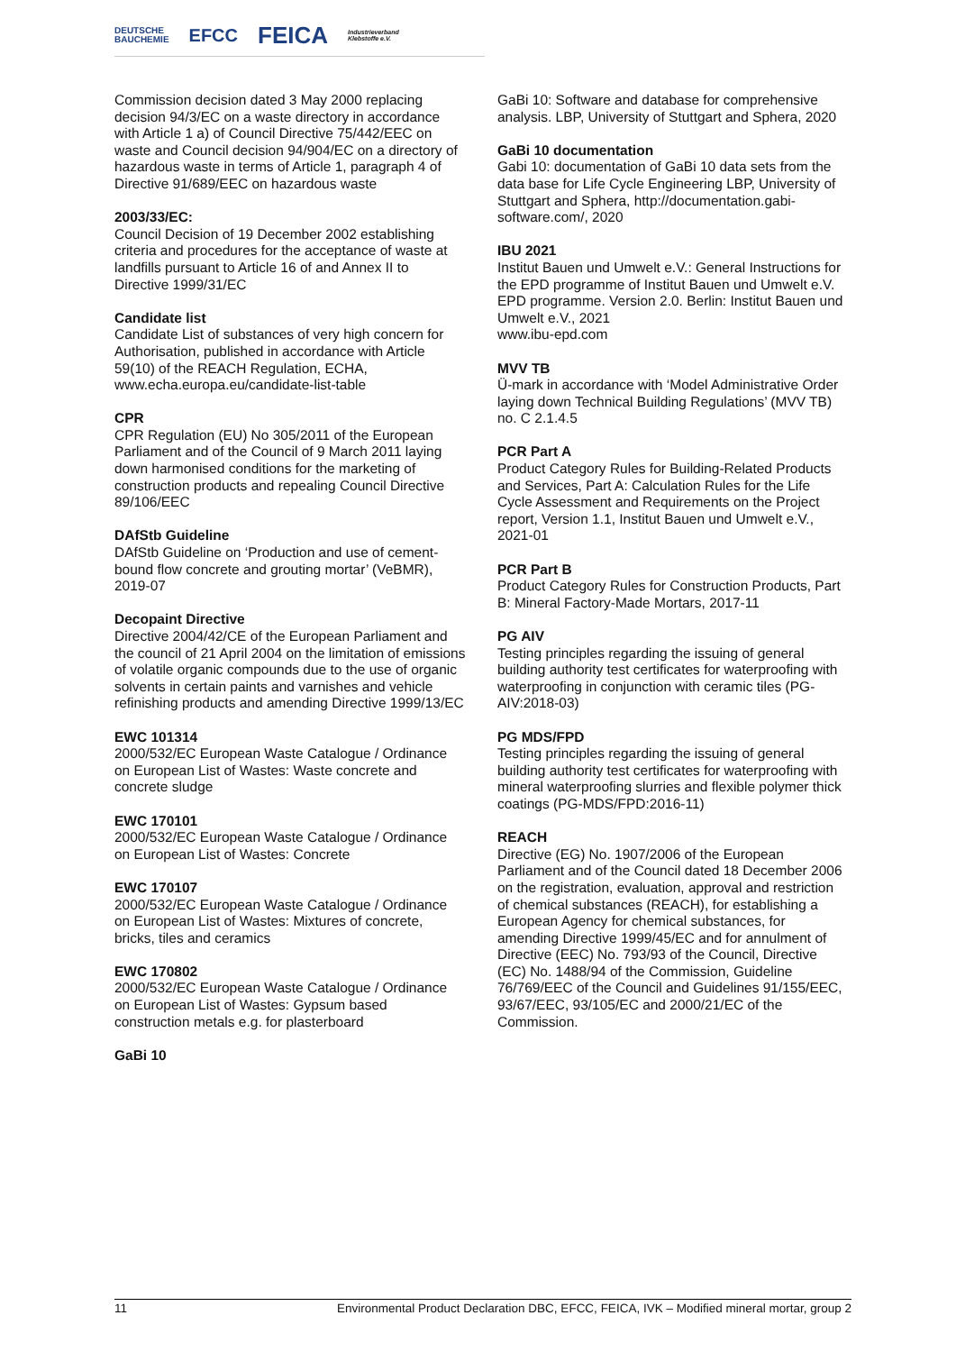DEUTSCHE
BAUCHEMIE EFCC FEICA Industrieverband
Klebstoffe e.V.
Commission decision dated 3 May 2000 replacing decision 94/3/EC on a waste directory in accordance with Article 1 a) of Council Directive 75/442/EEC on waste and Council decision 94/904/EC on a directory of hazardous waste in terms of Article 1, paragraph 4 of Directive 91/689/EEC on hazardous waste
2003/33/EC:
Council Decision of 19 December 2002 establishing criteria and procedures for the acceptance of waste at landfills pursuant to Article 16 of and Annex II to Directive 1999/31/EC
Candidate list
Candidate List of substances of very high concern for Authorisation, published in accordance with Article 59(10) of the REACH Regulation, ECHA, www.echa.europa.eu/candidate-list-table
CPR
CPR Regulation (EU) No 305/2011 of the European Parliament and of the Council of 9 March 2011 laying down harmonised conditions for the marketing of construction products and repealing Council Directive 89/106/EEC
DAfStb Guideline
DAfStb Guideline on ‘Production and use of cement-bound flow concrete and grouting mortar’ (VeBMR), 2019-07
Decopaint Directive
Directive 2004/42/CE of the European Parliament and the council of 21 April 2004 on the limitation of emissions of volatile organic compounds due to the use of organic solvents in certain paints and varnishes and vehicle refinishing products and amending Directive 1999/13/EC
EWC 101314
2000/532/EC European Waste Catalogue / Ordinance on European List of Wastes: Waste concrete and concrete sludge
EWC 170101
2000/532/EC European Waste Catalogue / Ordinance on European List of Wastes: Concrete
EWC 170107
2000/532/EC European Waste Catalogue / Ordinance on European List of Wastes: Mixtures of concrete, bricks, tiles and ceramics
EWC 170802
2000/532/EC European Waste Catalogue / Ordinance on European List of Wastes: Gypsum based construction metals e.g. for plasterboard
GaBi 10
GaBi 10: Software and database for comprehensive analysis. LBP, University of Stuttgart and Sphera, 2020
GaBi 10 documentation
Gabi 10: documentation of GaBi 10 data sets from the data base for Life Cycle Engineering LBP, University of Stuttgart and Sphera, http://documentation.gabi-software.com/, 2020
IBU 2021
Institut Bauen und Umwelt e.V.: General Instructions for the EPD programme of Institut Bauen und Umwelt e.V. EPD programme. Version 2.0. Berlin: Institut Bauen und Umwelt e.V., 2021
www.ibu-epd.com
MVV TB
Ü-mark in accordance with ‘Model Administrative Order laying down Technical Building Regulations’ (MVV TB) no. C 2.1.4.5
PCR Part A
Product Category Rules for Building-Related Products and Services, Part A: Calculation Rules for the Life Cycle Assessment and Requirements on the Project report, Version 1.1, Institut Bauen und Umwelt e.V., 2021-01
PCR Part B
Product Category Rules for Construction Products, Part B: Mineral Factory-Made Mortars, 2017-11
PG AIV
Testing principles regarding the issuing of general building authority test certificates for waterproofing with waterproofing in conjunction with ceramic tiles (PG-AIV:2018-03)
PG MDS/FPD
Testing principles regarding the issuing of general building authority test certificates for waterproofing with mineral waterproofing slurries and flexible polymer thick coatings (PG-MDS/FPD:2016-11)
REACH
Directive (EG) No. 1907/2006 of the European Parliament and of the Council dated 18 December 2006 on the registration, evaluation, approval and restriction of chemical substances (REACH), for establishing a European Agency for chemical substances, for amending Directive 1999/45/EC and for annulment of Directive (EEC) No. 793/93 of the Council, Directive (EC) No. 1488/94 of the Commission, Guideline 76/769/EEC of the Council and Guidelines 91/155/EEC, 93/67/EEC, 93/105/EC and 2000/21/EC of the Commission.
11 Environmental Product Declaration DBC, EFCC, FEICA, IVK – Modified mineral mortar, group 2